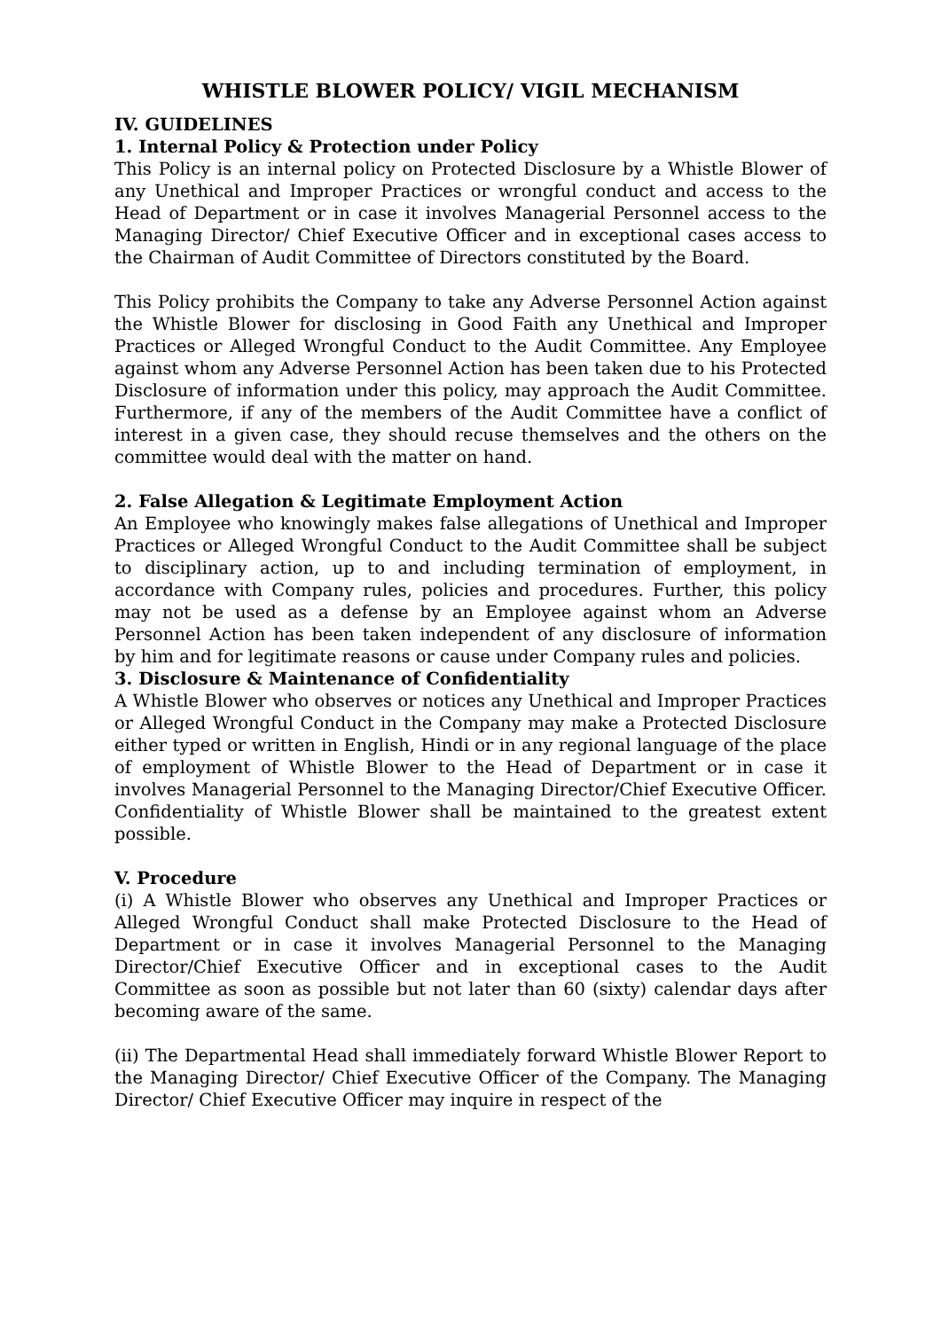WHISTLE BLOWER POLICY/ VIGIL MECHANISM
IV. GUIDELINES
1. Internal Policy & Protection under Policy
This Policy is an internal policy on Protected Disclosure by a Whistle Blower of any Unethical and Improper Practices or wrongful conduct and access to the Head of Department or in case it involves Managerial Personnel access to the Managing Director/ Chief Executive Officer and in exceptional cases access to the Chairman of Audit Committee of Directors constituted by the Board.
This Policy prohibits the Company to take any Adverse Personnel Action against the Whistle Blower for disclosing in Good Faith any Unethical and Improper Practices or Alleged Wrongful Conduct to the Audit Committee. Any Employee against whom any Adverse Personnel Action has been taken due to his Protected Disclosure of information under this policy, may approach the Audit Committee. Furthermore, if any of the members of the Audit Committee have a conflict of interest in a given case, they should recuse themselves and the others on the committee would deal with the matter on hand.
2. False Allegation & Legitimate Employment Action
An Employee who knowingly makes false allegations of Unethical and Improper Practices or Alleged Wrongful Conduct to the Audit Committee shall be subject to disciplinary action, up to and including termination of employment, in accordance with Company rules, policies and procedures. Further, this policy may not be used as a defense by an Employee against whom an Adverse Personnel Action has been taken independent of any disclosure of information by him and for legitimate reasons or cause under Company rules and policies.
3. Disclosure & Maintenance of Confidentiality
A Whistle Blower who observes or notices any Unethical and Improper Practices or Alleged Wrongful Conduct in the Company may make a Protected Disclosure either typed or written in English, Hindi or in any regional language of the place of employment of Whistle Blower to the Head of Department or in case it involves Managerial Personnel to the Managing Director/Chief Executive Officer. Confidentiality of Whistle Blower shall be maintained to the greatest extent possible.
V. Procedure
(i) A Whistle Blower who observes any Unethical and Improper Practices or Alleged Wrongful Conduct shall make Protected Disclosure to the Head of Department or in case it involves Managerial Personnel to the Managing Director/Chief Executive Officer and in exceptional cases to the Audit Committee as soon as possible but not later than 60 (sixty) calendar days after becoming aware of the same.
(ii) The Departmental Head shall immediately forward Whistle Blower Report to the Managing Director/ Chief Executive Officer of the Company. The Managing Director/ Chief Executive Officer may inquire in respect of the